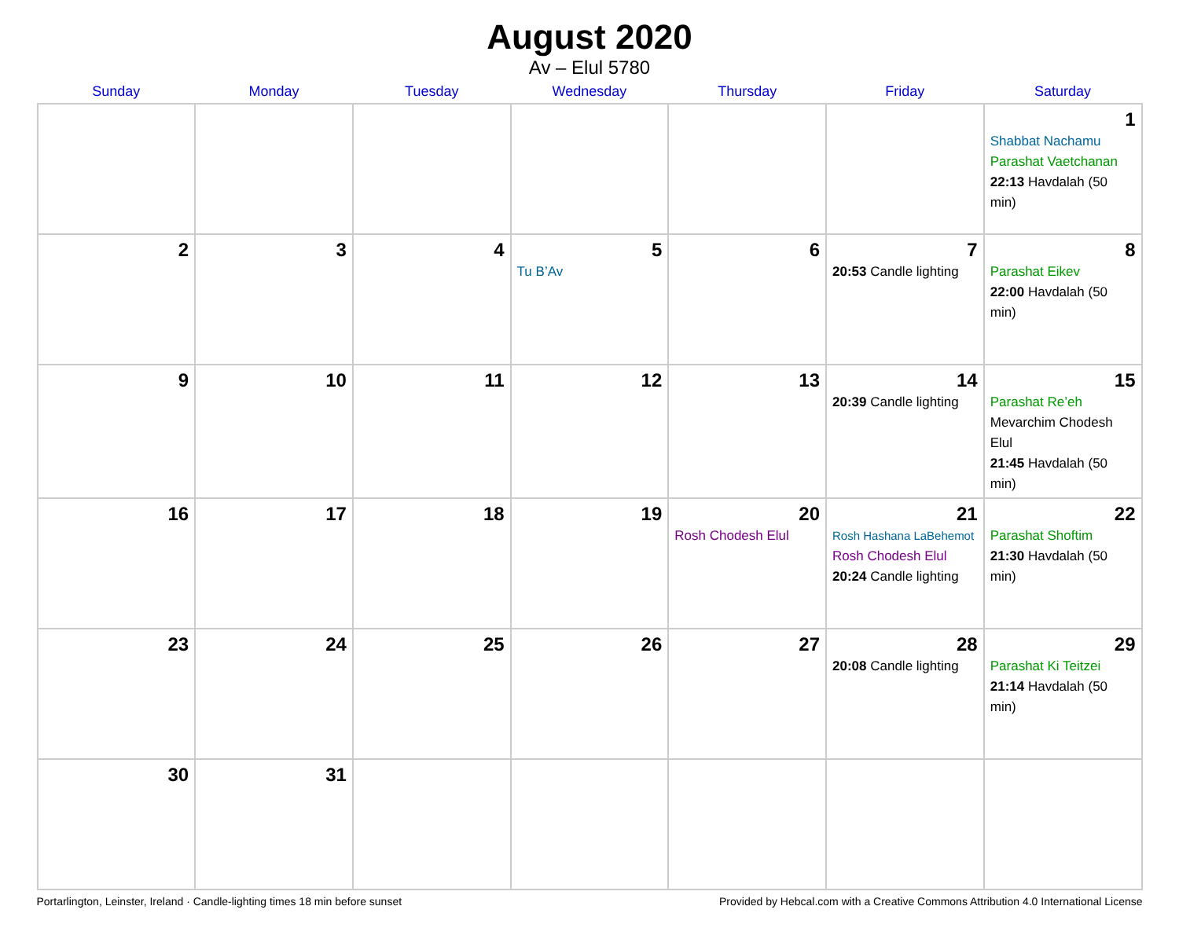August 2020
Av – Elul 5780
| Sunday | Monday | Tuesday | Wednesday | Thursday | Friday | Saturday |
| --- | --- | --- | --- | --- | --- | --- |
| | | | | | | 1 Shabbat Nachamu Parashat Vaetchanan 22:13 Havdalah (50 min) |
| 2 | 3 | 4 | 5 Tu B’Av | 6 | 7 20:53 Candle lighting | 8 Parashat Eikev 22:00 Havdalah (50 min) |
| 9 | 10 | 11 | 12 | 13 | 14 20:39 Candle lighting | 15 Parashat Re’eh Mevarchim Chodesh Elul 21:45 Havdalah (50 min) |
| 16 | 17 | 18 | 19 | 20 Rosh Chodesh Elul | 21 Rosh Hashana LaBehemot Rosh Chodesh Elul 20:24 Candle lighting | 22 Parashat Shoftim 21:30 Havdalah (50 min) |
| 23 | 24 | 25 | 26 | 27 | 28 20:08 Candle lighting | 29 Parashat Ki Teitzei 21:14 Havdalah (50 min) |
| 30 | 31 | | | | | |
Portarlington, Leinster, Ireland · Candle-lighting times 18 min before sunset Provided by Hebcal.com with a Creative Commons Attribution 4.0 International License